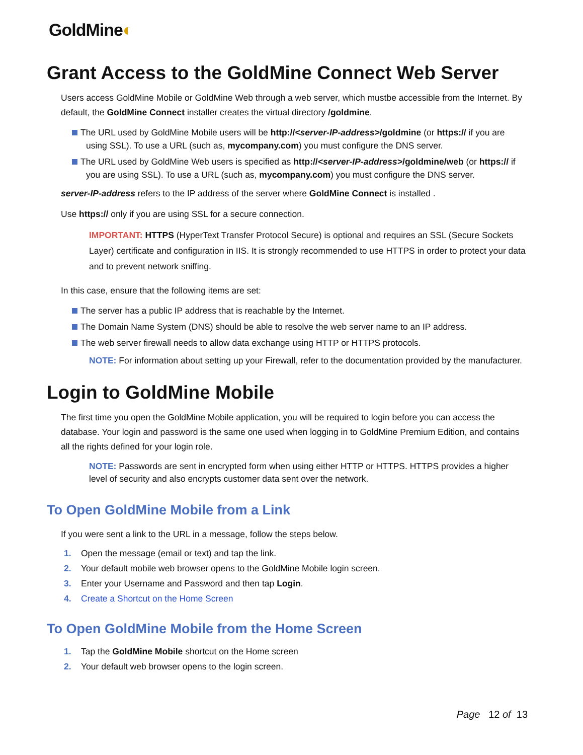GoldMine◐
Grant Access to the GoldMine Connect Web Server
Users access GoldMine Mobile or GoldMine Web through a web server, which mustbe accessible from the Internet. By default, the GoldMine Connect installer creates the virtual directory /goldmine.
The URL used by GoldMine Mobile users will be http://<server-IP-address>/goldmine (or https:// if you are using SSL). To use a URL (such as, mycompany.com) you must configure the DNS server.
The URL used by GoldMine Web users is specified as http://<server-IP-address>/goldmine/web (or https:// if you are using SSL). To use a URL (such as, mycompany.com) you must configure the DNS server.
server-IP-address refers to the IP address of the server where GoldMine Connect is installed .
Use https:// only if you are using SSL for a secure connection.
IMPORTANT: HTTPS (HyperText Transfer Protocol Secure) is optional and requires an SSL (Secure Sockets Layer) certificate and configuration in IIS. It is strongly recommended to use HTTPS in order to protect your data and to prevent network sniffing.
In this case, ensure that the following items are set:
The server has a public IP address that is reachable by the Internet.
The Domain Name System (DNS) should be able to resolve the web server name to an IP address.
The web server firewall needs to allow data exchange using HTTP or HTTPS protocols.
NOTE: For information about setting up your Firewall, refer to the documentation provided by the manufacturer.
Login to GoldMine Mobile
The first time you open the GoldMine Mobile application, you will be required to login before you can access the database. Your login and password is the same one used when logging in to GoldMine Premium Edition, and contains all the rights defined for your login role.
NOTE: Passwords are sent in encrypted form when using either HTTP or HTTPS. HTTPS provides a higher level of security and also encrypts customer data sent over the network.
To Open GoldMine Mobile from a Link
If you were sent a link to the URL in a message, follow the steps below.
1. Open the message (email or text) and tap the link.
2. Your default mobile web browser opens to the GoldMine Mobile login screen.
3. Enter your Username and Password and then tap Login.
4. Create a Shortcut on the Home Screen
To Open GoldMine Mobile from the Home Screen
1. Tap the GoldMine Mobile shortcut on the Home screen
2. Your default web browser opens to the login screen.
Page 12 of 13